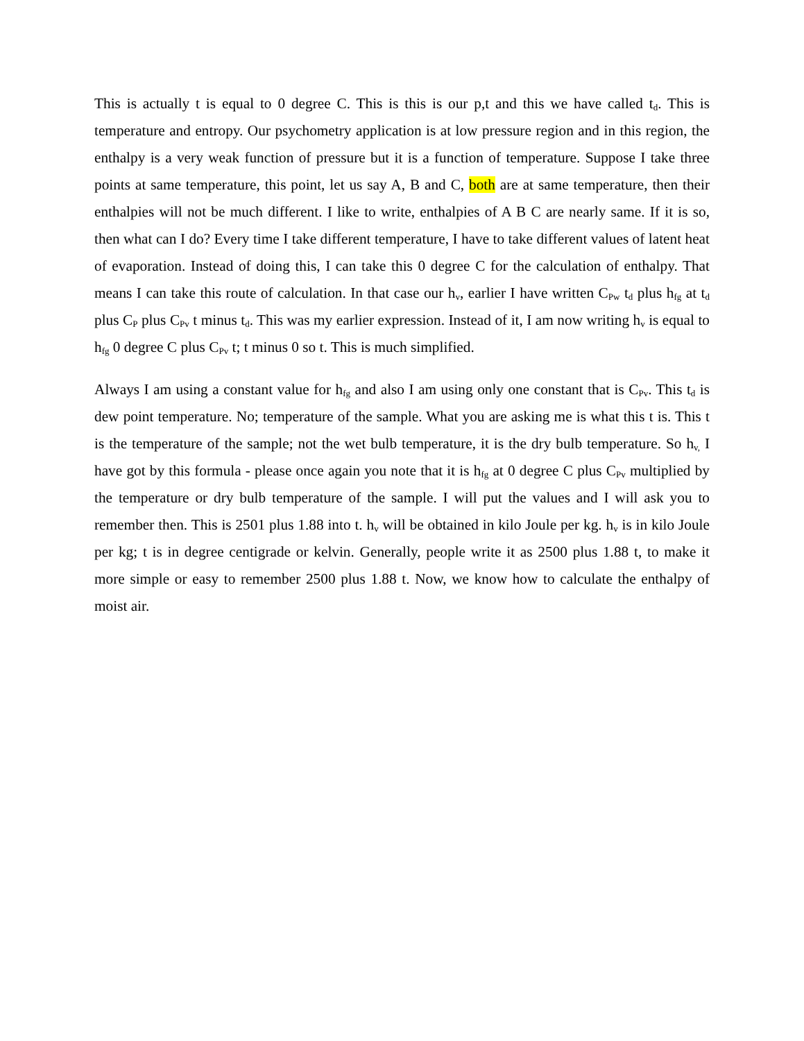This is actually t is equal to 0 degree C. This is this is our p,t and this we have called t<sub>d</sub>. This is temperature and entropy. Our psychometry application is at low pressure region and in this region, the enthalpy is a very weak function of pressure but it is a function of temperature. Suppose I take three points at same temperature, this point, let us say A, B and C, both are at same temperature, then their enthalpies will not be much different. I like to write, enthalpies of A B C are nearly same. If it is so, then what can I do? Every time I take different temperature, I have to take different values of latent heat of evaporation. Instead of doing this, I can take this 0 degree C for the calculation of enthalpy. That means I can take this route of calculation. In that case our h<sub>v</sub>, earlier I have written C<sub>Pw</sub> t<sub>d</sub> plus h<sub>fg</sub> at t<sub>d</sub> plus C<sub>P</sub> plus C<sub>Pv</sub> t minus t<sub>d</sub>. This was my earlier expression. Instead of it, I am now writing h<sub>v</sub> is equal to h<sub>fg</sub> 0 degree C plus C<sub>Pv</sub> t; t minus 0 so t. This is much simplified.
Always I am using a constant value for h<sub>fg</sub> and also I am using only one constant that is C<sub>Pv</sub>. This t<sub>d</sub> is dew point temperature. No; temperature of the sample. What you are asking me is what this t is. This t is the temperature of the sample; not the wet bulb temperature, it is the dry bulb temperature. So h<sub>v,</sub> I have got by this formula - please once again you note that it is h<sub>fg</sub> at 0 degree C plus C<sub>Pv</sub> multiplied by the temperature or dry bulb temperature of the sample. I will put the values and I will ask you to remember then. This is 2501 plus 1.88 into t. h<sub>v</sub> will be obtained in kilo Joule per kg. h<sub>v</sub> is in kilo Joule per kg; t is in degree centigrade or kelvin. Generally, people write it as 2500 plus 1.88 t, to make it more simple or easy to remember 2500 plus 1.88 t. Now, we know how to calculate the enthalpy of moist air.